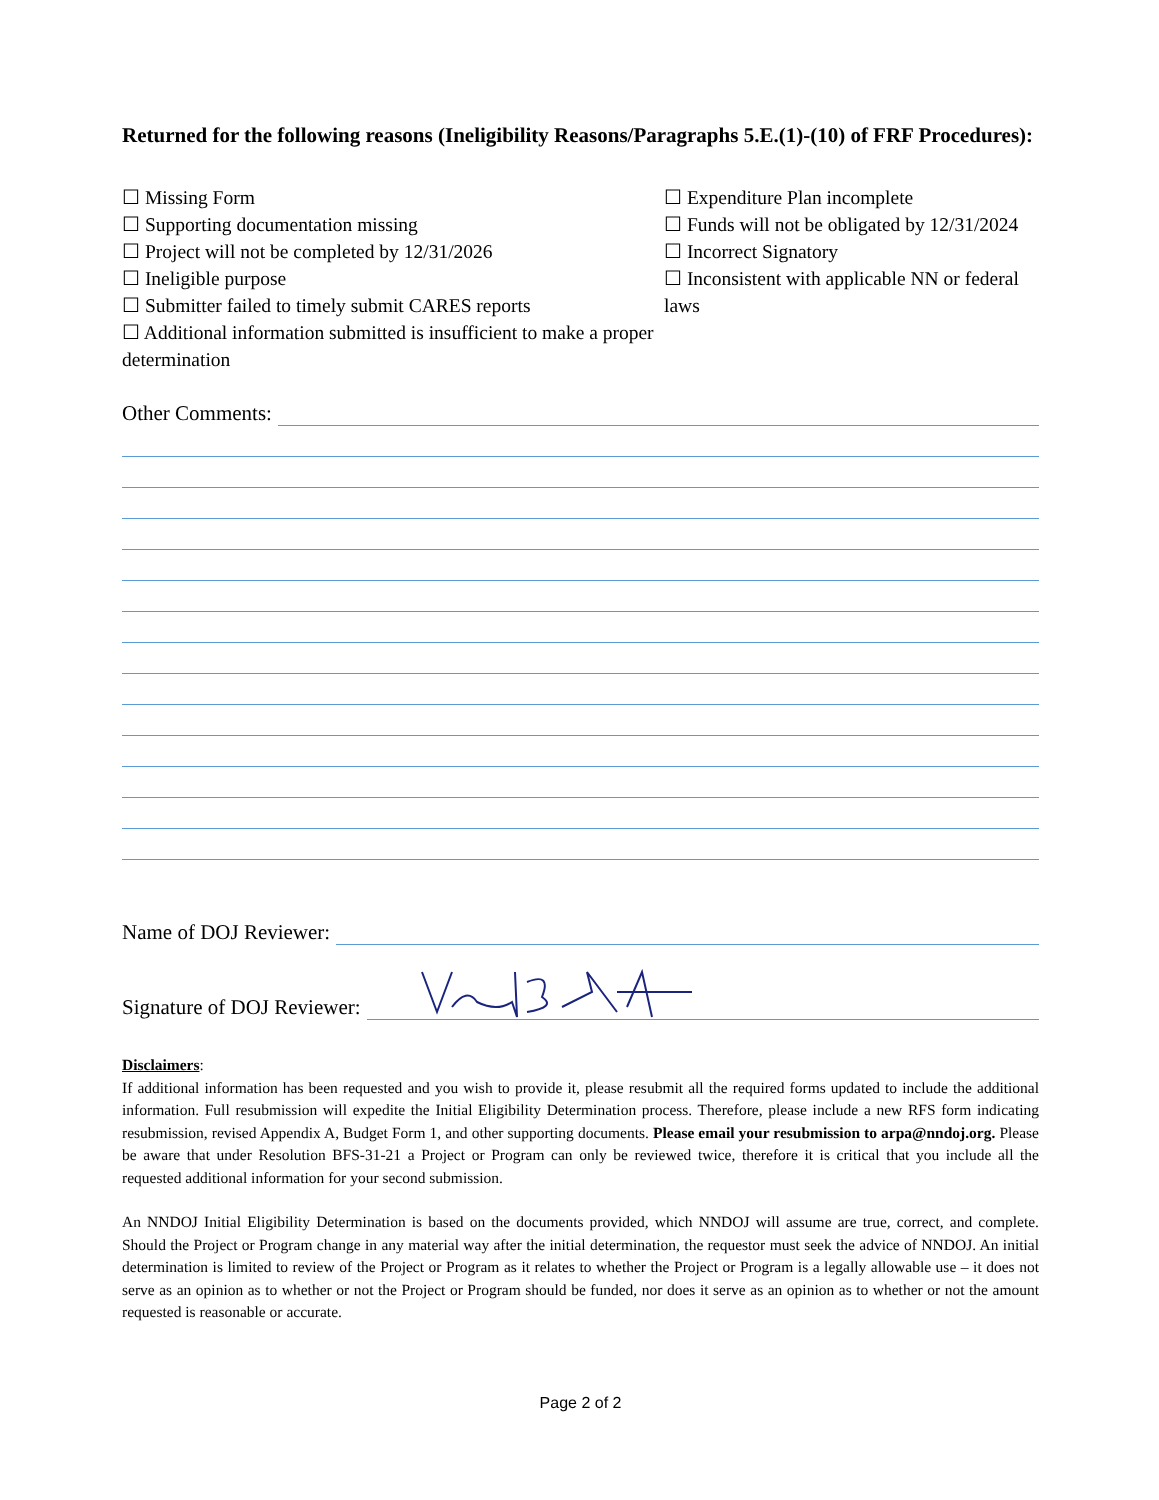Returned for the following reasons (Ineligibility Reasons/Paragraphs 5.E.(1)-(10) of FRF Procedures):
☐ Missing Form
☐ Supporting documentation missing
☐ Project will not be completed by 12/31/2026
☐ Ineligible purpose
☐ Submitter failed to timely submit CARES reports
☐ Additional information submitted is insufficient to make a proper determination
☐ Expenditure Plan incomplete
☐ Funds will not be obligated by 12/31/2024
☐ Incorrect Signatory
☐ Inconsistent with applicable NN or federal laws
Other Comments:
Name of DOJ Reviewer:
Signature of DOJ Reviewer:
Disclaimers:
If additional information has been requested and you wish to provide it, please resubmit all the required forms updated to include the additional information. Full resubmission will expedite the Initial Eligibility Determination process. Therefore, please include a new RFS form indicating resubmission, revised Appendix A, Budget Form 1, and other supporting documents. Please email your resubmission to arpa@nndoj.org. Please be aware that under Resolution BFS-31-21 a Project or Program can only be reviewed twice, therefore it is critical that you include all the requested additional information for your second submission.
An NNDOJ Initial Eligibility Determination is based on the documents provided, which NNDOJ will assume are true, correct, and complete. Should the Project or Program change in any material way after the initial determination, the requestor must seek the advice of NNDOJ. An initial determination is limited to review of the Project or Program as it relates to whether the Project or Program is a legally allowable use – it does not serve as an opinion as to whether or not the Project or Program should be funded, nor does it serve as an opinion as to whether or not the amount requested is reasonable or accurate.
Page 2 of 2